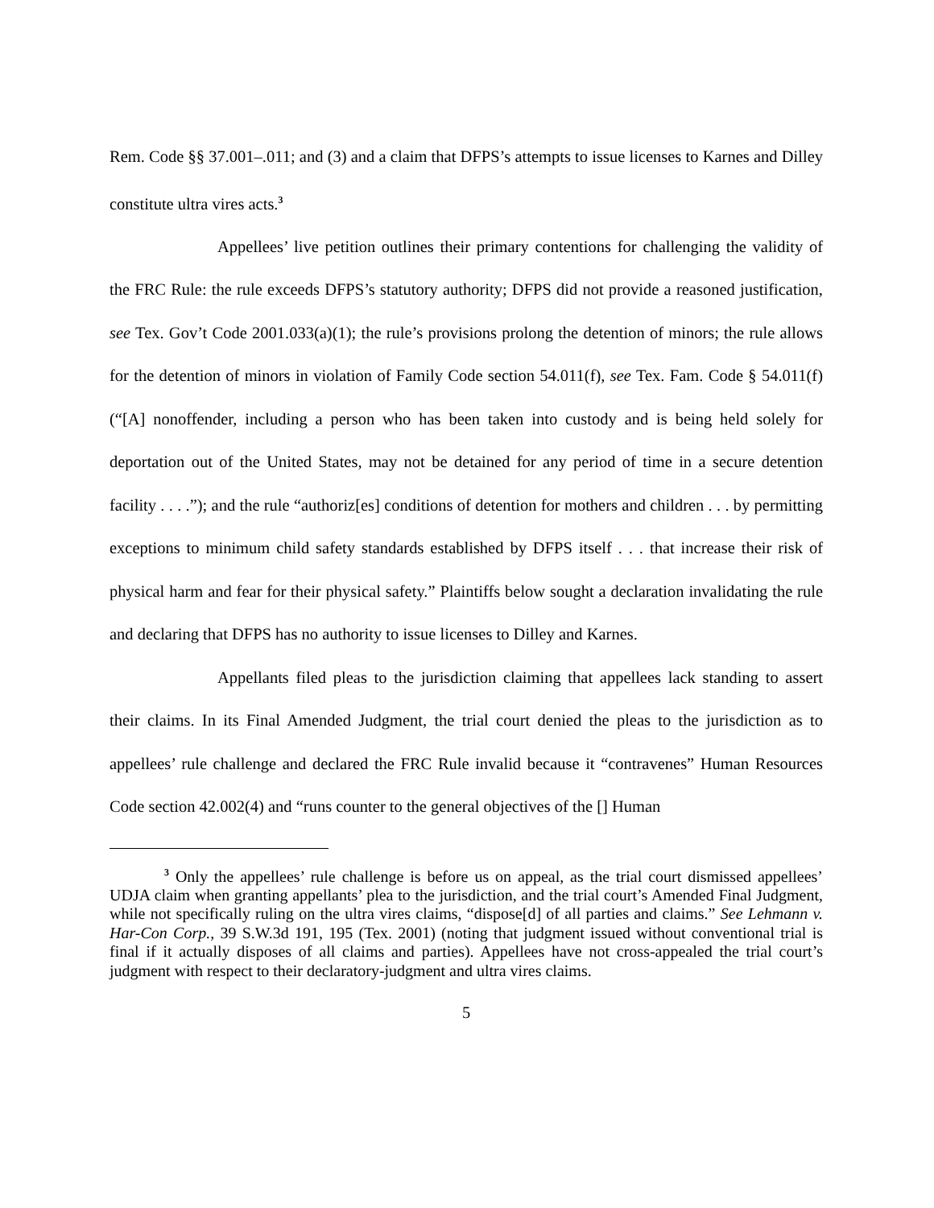Rem. Code §§ 37.001–.011; and (3) and a claim that DFPS’s attempts to issue licenses to Karnes and Dilley constitute ultra vires acts.<sup>3</sup>
Appellees’ live petition outlines their primary contentions for challenging the validity of the FRC Rule: the rule exceeds DFPS’s statutory authority; DFPS did not provide a reasoned justification, see Tex. Gov’t Code 2001.033(a)(1); the rule’s provisions prolong the detention of minors; the rule allows for the detention of minors in violation of Family Code section 54.011(f), see Tex. Fam. Code § 54.011(f) (“[A] nonoffender, including a person who has been taken into custody and is being held solely for deportation out of the United States, may not be detained for any period of time in a secure detention facility . . . .”); and the rule “authoriz[es] conditions of detention for mothers and children . . . by permitting exceptions to minimum child safety standards established by DFPS itself . . . that increase their risk of physical harm and fear for their physical safety.” Plaintiffs below sought a declaration invalidating the rule and declaring that DFPS has no authority to issue licenses to Dilley and Karnes.
Appellants filed pleas to the jurisdiction claiming that appellees lack standing to assert their claims. In its Final Amended Judgment, the trial court denied the pleas to the jurisdiction as to appellees’ rule challenge and declared the FRC Rule invalid because it “contravenes” Human Resources Code section 42.002(4) and “runs counter to the general objectives of the [] Human
<sup>3</sup> Only the appellees’ rule challenge is before us on appeal, as the trial court dismissed appellees’ UDJA claim when granting appellants’ plea to the jurisdiction, and the trial court’s Amended Final Judgment, while not specifically ruling on the ultra vires claims, “dispose[d] of all parties and claims.” See Lehmann v. Har-Con Corp., 39 S.W.3d 191, 195 (Tex. 2001) (noting that judgment issued without conventional trial is final if it actually disposes of all claims and parties). Appellees have not cross-appealed the trial court’s judgment with respect to their declaratory-judgment and ultra vires claims.
5